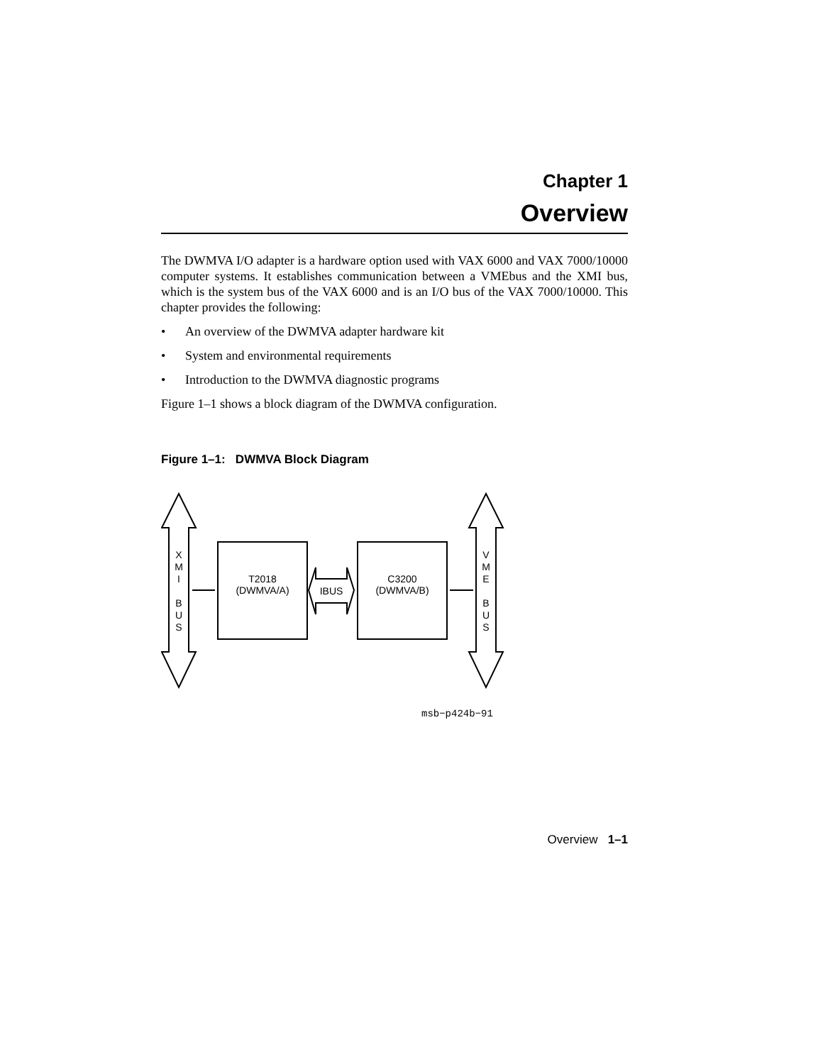Chapter 1
Overview
The DWMVA I/O adapter is a hardware option used with VAX 6000 and VAX 7000/10000 computer systems. It establishes communication between a VMEbus and the XMI bus, which is the system bus of the VAX 6000 and is an I/O bus of the VAX 7000/10000. This chapter provides the following:
• An overview of the DWMVA adapter hardware kit
• System and environmental requirements
• Introduction to the DWMVA diagnostic programs
Figure 1–1 shows a block diagram of the DWMVA configuration.
Figure 1–1: DWMVA Block Diagram
X
M
I
B
U
S
V
M
E
B
U
S
T2018
(DWMVA/A)
IBUS
C3200
(DWMVA/B)
msb−p424b−91
Overview 1–1